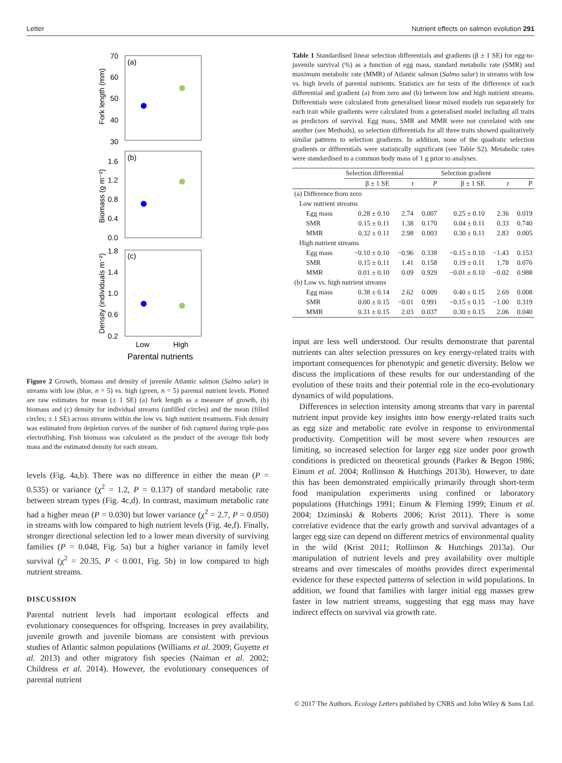Letter Nutrient effects on salmon evolution 291
(a)
(b)
(c)
70
60
50
40
30
1.6
1.2
0.8
0.4
0.0
1.8
1.4
1.0
0.6
0.2
Low
High
Parental nutrients
Fork length (mm)
Biomass (g m⁻²)
Density (individuals m⁻²)
Figure 2 Growth, biomass and density of juvenile Atlantic salmon (Salmo salar) in streams with low (blue, n = 5) vs. high (green, n = 5) parental nutrient levels. Plotted are raw estimates for mean (± 1 SE) (a) fork length as a measure of growth, (b) biomass and (c) density for individual streams (unfilled circles) and the mean (filled circles; ± 1 SE) across streams within the low vs. high nutrient treatments. Fish density was estimated from depletion curves of the number of fish captured during triple-pass electrofishing. Fish biomass was calculated as the product of the average fish body mass and the estimated density for each stream.
levels (Fig. 4a,b). There was no difference in either the mean (P = 0.535) or variance (χ<sup>2</sup> = 1.2, P = 0.137) of standard metabolic rate between stream types (Fig. 4c,d). In contrast, maximum metabolic rate had a higher mean (P = 0.030) but lower variance (χ<sup>2</sup> = 2.7, P = 0.050) in streams with low compared to high nutrient levels (Fig. 4e,f). Finally, stronger directional selection led to a lower mean diversity of surviving families (P = 0.048, Fig. 5a) but a higher variance in family level survival (χ<sup>2</sup> = 20.35, P < 0.001, Fig. 5b) in low compared to high nutrient streams.
DISCUSSION
Parental nutrient levels had important ecological effects and evolutionary consequences for offspring. Increases in prey availability, juvenile growth and juvenile biomass are consistent with previous studies of Atlantic salmon populations (Williams et al. 2009; Guyette et al. 2013) and other migratory fish species (Naiman et al. 2002; Childress et al. 2014). However, the evolutionary consequences of parental nutrient
Table 1 Standardised linear selection differentials and gradients (β ± 1 SE) for egg-to-juvenile survival (%) as a function of egg mass, standard metabolic rate (SMR) and maximum metabolic rate (MMR) of Atlantic salmon (Salmo salar) in streams with low vs. high levels of parental nutrients. Statistics are for tests of the difference of each differential and gradient (a) from zero and (b) between low and high nutrient streams. Differentials were calculated from generalised linear mixed models run separately for each trait while gradients were calculated from a generalised model including all traits as predictors of survival. Egg mass, SMR and MMR were not correlated with one another (see Methods), so selection differentials for all three traits showed qualitatively similar patterns to selection gradients. In addition, none of the quadratic selection gradients or differentials were statistically significant (see Table S2). Metabolic rates were standardised to a common body mass of 1 g prior to analyses.
| | Selection differential | | | Selection gradient | | |
| --- | --- | --- | --- | --- | --- | --- |
| | β ± 1 SE | t | P | β ± 1 SE | t | P |
| (a) Difference from zero | | | | | | |
| Low nutrient streams | | | | | | |
| Egg mass | 0.28 ± 0.10 | 2.74 | 0.007 | 0.25 ± 0.10 | 2.36 | 0.019 |
| SMR | 0.15 ± 0.11 | 1.38 | 0.170 | 0.04 ± 0.11 | 0.33 | 0.740 |
| MMR | 0.32 ± 0.11 | 2.98 | 0.003 | 0.30 ± 0.11 | 2.83 | 0.005 |
| High nutrient streams | | | | | | |
| Egg mass | −0.10 ± 0.10 | −0.96 | 0.338 | −0.15 ± 0.10 | −1.43 | 0.153 |
| SMR | 0.15 ± 0.11 | 1.41 | 0.158 | 0.19 ± 0.11 | 1.78 | 0.076 |
| MMR | 0.01 ± 0.10 | 0.09 | 0.929 | −0.01 ± 0.10 | −0.02 | 0.988 |
| (b) Low vs. high nutrient streams | | | | | | |
| Egg mass | 0.38 ± 0.14 | 2.62 | 0.009 | 0.40 ± 0.15 | 2.69 | 0.008 |
| SMR | 0.00 ± 0.15 | −0.01 | 0.991 | −0.15 ± 0.15 | −1.00 | 0.319 |
| MMR | 0.31 ± 0.15 | 2.03 | 0.037 | 0.30 ± 0.15 | 2.06 | 0.040 |
input are less well understood. Our results demonstrate that parental nutrients can alter selection pressures on key energy-related traits with important consequences for phenotypic and genetic diversity. Below we discuss the implications of these results for our understanding of the evolution of these traits and their potential role in the eco-evolutionary dynamics of wild populations.
Differences in selection intensity among streams that vary in parental nutrient input provide key insights into how energy-related traits such as egg size and metabolic rate evolve in response to environmental productivity. Competition will be most severe when resources are limiting, so increased selection for larger egg size under poor growth conditions is predicted on theoretical grounds (Parker & Begon 1986; Einum et al. 2004; Rollinson & Hutchings 2013b). However, to date this has been demonstrated empirically primarily through short-term food manipulation experiments using confined or laboratory populations (Hutchings 1991; Einum & Fleming 1999; Einum et al. 2004; Dziminski & Roberts 2006; Krist 2011). There is some correlative evidence that the early growth and survival advantages of a larger egg size can depend on different metrics of environmental quality in the wild (Krist 2011; Rollinson & Hutchings 2013a). Our manipulation of nutrient levels and prey availability over multiple streams and over timescales of months provides direct experimental evidence for these expected patterns of selection in wild populations. In addition, we found that families with larger initial egg masses grew faster in low nutrient streams, suggesting that egg mass may have indirect effects on survival via growth rate.
© 2017 The Authors. Ecology Letters published by CNRS and John Wiley & Sons Ltd.